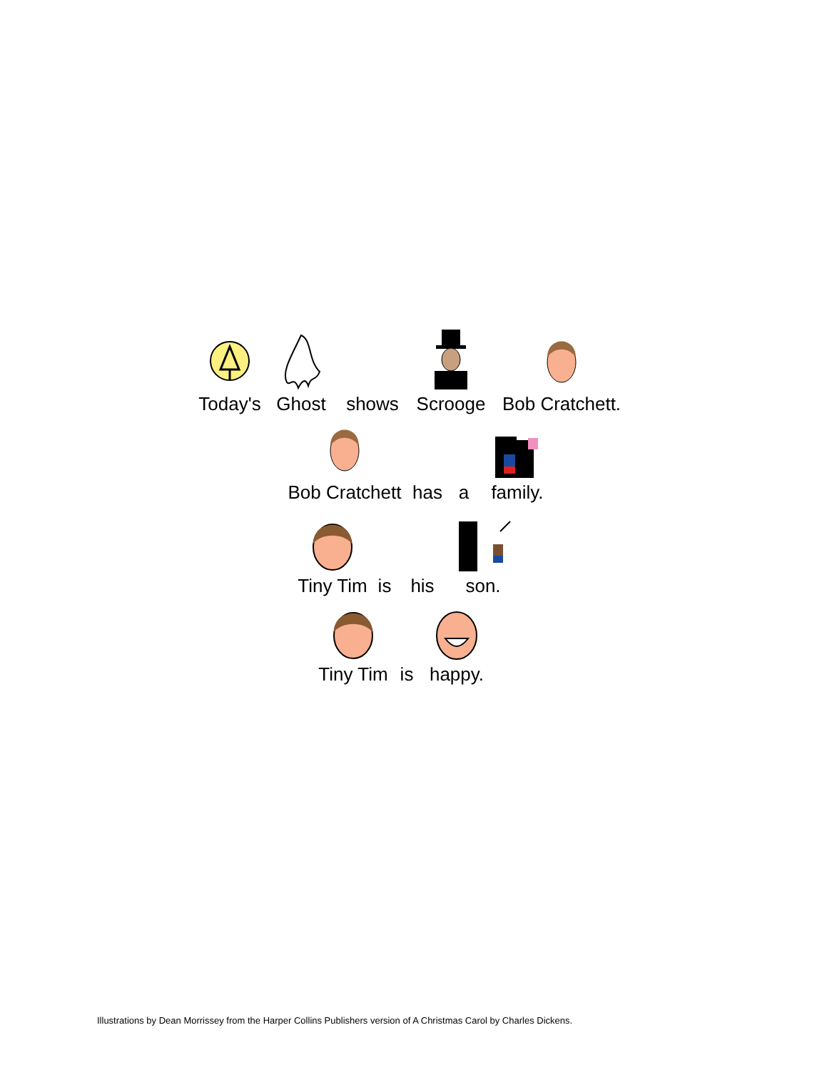Today's Ghost shows Scrooge Bob Cratchett.
Bob Cratchett has a family.
Tiny Tim is his son.
Tiny Tim is happy.
Illustrations by Dean Morrissey from the Harper Collins Publishers version of A Christmas Carol by Charles Dickens.